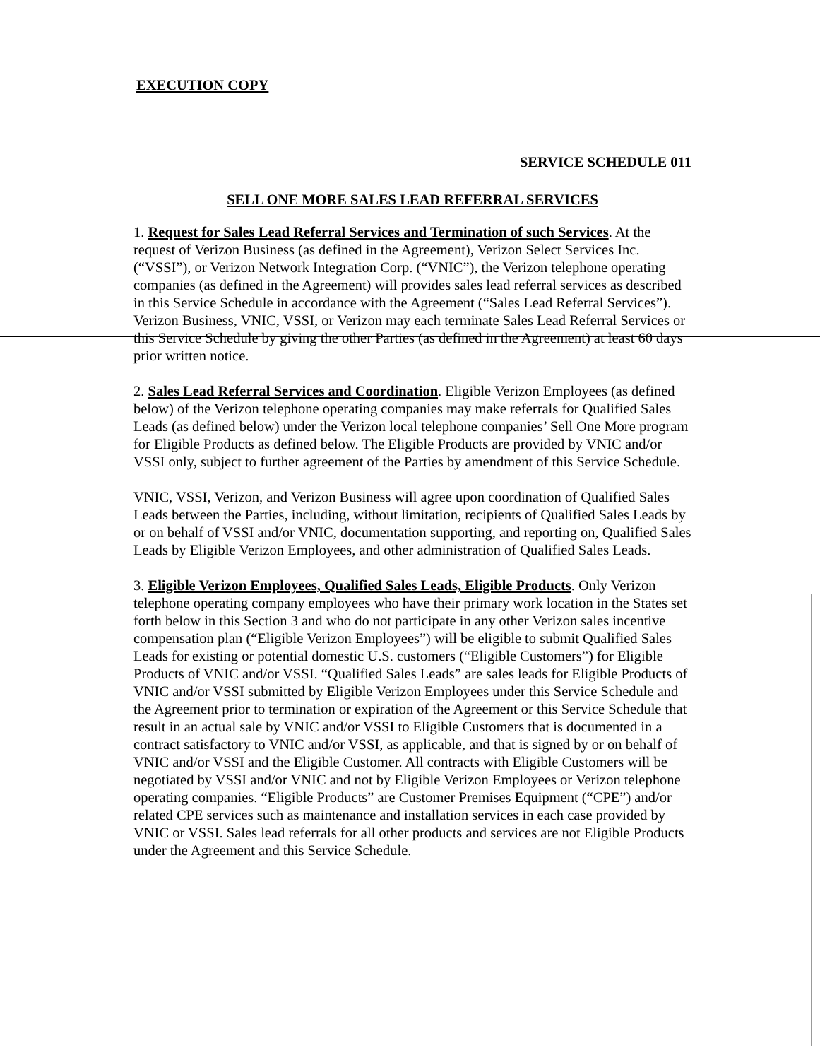EXECUTION COPY
SERVICE SCHEDULE 011
SELL ONE MORE SALES LEAD REFERRAL SERVICES
1. Request for Sales Lead Referral Services and Termination of such Services. At the request of Verizon Business (as defined in the Agreement), Verizon Select Services Inc. (“VSSI”), or Verizon Network Integration Corp. (“VNIC”), the Verizon telephone operating companies (as defined in the Agreement) will provides sales lead referral services as described in this Service Schedule in accordance with the Agreement (“Sales Lead Referral Services”). Verizon Business, VNIC, VSSI, or Verizon may each terminate Sales Lead Referral Services or this Service Schedule by giving the other Parties (as defined in the Agreement) at least 60 days prior written notice.
2. Sales Lead Referral Services and Coordination. Eligible Verizon Employees (as defined below) of the Verizon telephone operating companies may make referrals for Qualified Sales Leads (as defined below) under the Verizon local telephone companies’ Sell One More program for Eligible Products as defined below. The Eligible Products are provided by VNIC and/or VSSI only, subject to further agreement of the Parties by amendment of this Service Schedule.
VNIC, VSSI, Verizon, and Verizon Business will agree upon coordination of Qualified Sales Leads between the Parties, including, without limitation, recipients of Qualified Sales Leads by or on behalf of VSSI and/or VNIC, documentation supporting, and reporting on, Qualified Sales Leads by Eligible Verizon Employees, and other administration of Qualified Sales Leads.
3. Eligible Verizon Employees, Qualified Sales Leads, Eligible Products. Only Verizon telephone operating company employees who have their primary work location in the States set forth below in this Section 3 and who do not participate in any other Verizon sales incentive compensation plan (“Eligible Verizon Employees”) will be eligible to submit Qualified Sales Leads for existing or potential domestic U.S. customers (“Eligible Customers”) for Eligible Products of VNIC and/or VSSI. “Qualified Sales Leads” are sales leads for Eligible Products of VNIC and/or VSSI submitted by Eligible Verizon Employees under this Service Schedule and the Agreement prior to termination or expiration of the Agreement or this Service Schedule that result in an actual sale by VNIC and/or VSSI to Eligible Customers that is documented in a contract satisfactory to VNIC and/or VSSI, as applicable, and that is signed by or on behalf of VNIC and/or VSSI and the Eligible Customer. All contracts with Eligible Customers will be negotiated by VSSI and/or VNIC and not by Eligible Verizon Employees or Verizon telephone operating companies. “Eligible Products” are Customer Premises Equipment (“CPE”) and/or related CPE services such as maintenance and installation services in each case provided by VNIC or VSSI. Sales lead referrals for all other products and services are not Eligible Products under the Agreement and this Service Schedule.